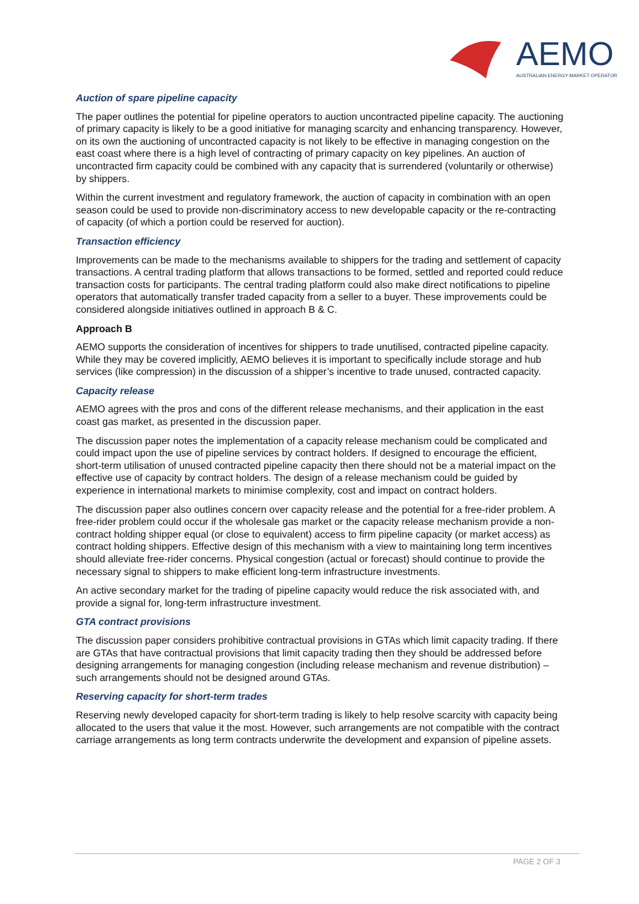AEMO
AUSTRALIAN ENERGY MARKET OPERATOR
Auction of spare pipeline capacity
The paper outlines the potential for pipeline operators to auction uncontracted pipeline capacity. The auctioning of primary capacity is likely to be a good initiative for managing scarcity and enhancing transparency. However, on its own the auctioning of uncontracted capacity is not likely to be effective in managing congestion on the east coast where there is a high level of contracting of primary capacity on key pipelines. An auction of uncontracted firm capacity could be combined with any capacity that is surrendered (voluntarily or otherwise) by shippers.
Within the current investment and regulatory framework, the auction of capacity in combination with an open season could be used to provide non-discriminatory access to new developable capacity or the re-contracting of capacity (of which a portion could be reserved for auction).
Transaction efficiency
Improvements can be made to the mechanisms available to shippers for the trading and settlement of capacity transactions. A central trading platform that allows transactions to be formed, settled and reported could reduce transaction costs for participants. The central trading platform could also make direct notifications to pipeline operators that automatically transfer traded capacity from a seller to a buyer. These improvements could be considered alongside initiatives outlined in approach B & C.
Approach B
AEMO supports the consideration of incentives for shippers to trade unutilised, contracted pipeline capacity. While they may be covered implicitly, AEMO believes it is important to specifically include storage and hub services (like compression) in the discussion of a shipper’s incentive to trade unused, contracted capacity.
Capacity release
AEMO agrees with the pros and cons of the different release mechanisms, and their application in the east coast gas market, as presented in the discussion paper.
The discussion paper notes the implementation of a capacity release mechanism could be complicated and could impact upon the use of pipeline services by contract holders. If designed to encourage the efficient, short-term utilisation of unused contracted pipeline capacity then there should not be a material impact on the effective use of capacity by contract holders. The design of a release mechanism could be guided by experience in international markets to minimise complexity, cost and impact on contract holders.
The discussion paper also outlines concern over capacity release and the potential for a free-rider problem. A free-rider problem could occur if the wholesale gas market or the capacity release mechanism provide a non-contract holding shipper equal (or close to equivalent) access to firm pipeline capacity (or market access) as contract holding shippers. Effective design of this mechanism with a view to maintaining long term incentives should alleviate free-rider concerns. Physical congestion (actual or forecast) should continue to provide the necessary signal to shippers to make efficient long-term infrastructure investments.
An active secondary market for the trading of pipeline capacity would reduce the risk associated with, and provide a signal for, long-term infrastructure investment.
GTA contract provisions
The discussion paper considers prohibitive contractual provisions in GTAs which limit capacity trading. If there are GTAs that have contractual provisions that limit capacity trading then they should be addressed before designing arrangements for managing congestion (including release mechanism and revenue distribution) – such arrangements should not be designed around GTAs.
Reserving capacity for short-term trades
Reserving newly developed capacity for short-term trading is likely to help resolve scarcity with capacity being allocated to the users that value it the most. However, such arrangements are not compatible with the contract carriage arrangements as long term contracts underwrite the development and expansion of pipeline assets.
PAGE 2 OF 3